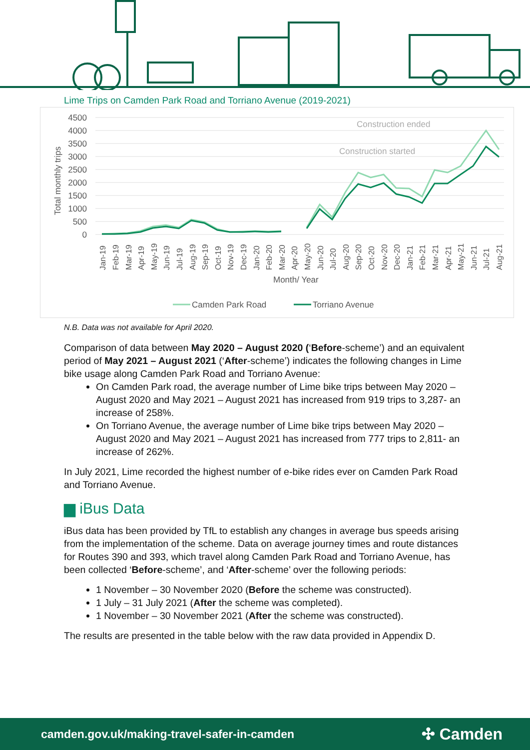Lime Trips on Camden Park Road and Torriano Avenue (2019-2021)
4500
4000
3500
3000
2500
2000
1500
1000
500
0
Total monthly trips
Construction ended
Construction started
Jan-19
Feb-19
Mar-19
Apr-19
May-19
Jun-19
Jul-19
Aug-19
Sep-19
Oct-19
Nov-19
Dec-19
Jan-20
Feb-20
Mar-20
Apr-20
May-20
Jun-20
Jul-20
Aug-20
Sep-20
Oct-20
Nov-20
Dec-20
Jan-21
Feb-21
Mar-21
Apr-21
May-21
Jun-21
Jul-21
Aug-21
Month/ Year
Camden Park Road
Torriano Avenue
N.B. Data was not available for April 2020.
Comparison of data between May 2020 – August 2020 (‘Before-scheme’) and an equivalent period of May 2021 – August 2021 (‘After-scheme’) indicates the following changes in Lime bike usage along Camden Park Road and Torriano Avenue:
On Camden Park road, the average number of Lime bike trips between May 2020 – August 2020 and May 2021 – August 2021 has increased from 919 trips to 3,287- an increase of 258%.
On Torriano Avenue, the average number of Lime bike trips between May 2020 – August 2020 and May 2021 – August 2021 has increased from 777 trips to 2,811- an increase of 262%.
In July 2021, Lime recorded the highest number of e-bike rides ever on Camden Park Road and Torriano Avenue.
▆ iBus Data
iBus data has been provided by TfL to establish any changes in average bus speeds arising from the implementation of the scheme. Data on average journey times and route distances for Routes 390 and 393, which travel along Camden Park Road and Torriano Avenue, has been collected ‘Before-scheme’, and ‘After-scheme’ over the following periods:
1 November – 30 November 2020 (Before the scheme was constructed).
1 July – 31 July 2021 (After the scheme was completed).
1 November – 30 November 2021 (After the scheme was constructed).
The results are presented in the table below with the raw data provided in Appendix D.
camden.gov.uk/making-travel-safer-in-camden ✣ Camden